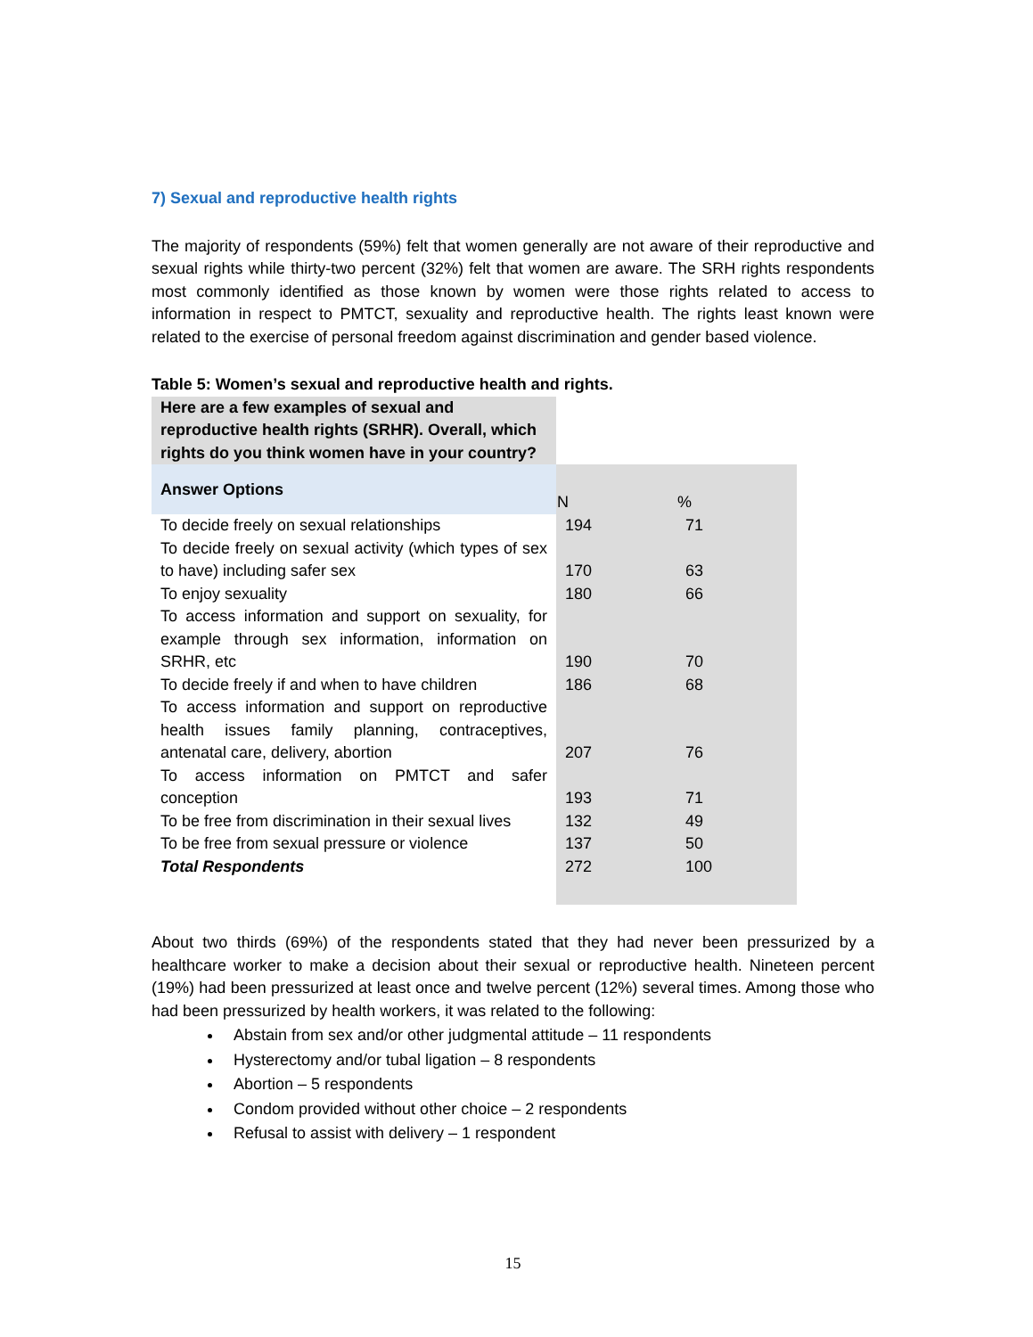7) Sexual and reproductive health rights
The majority of respondents (59%) felt that women generally are not aware of their reproductive and sexual rights while thirty-two percent (32%) felt that women are aware. The SRH rights respondents most commonly identified as those known by women were those rights related to access to information in respect to PMTCT, sexuality and reproductive health. The rights least known were related to the exercise of personal freedom against discrimination and gender based violence.
Table 5: Women’s sexual and reproductive health and rights.
| Here are a few examples of sexual and reproductive health rights (SRHR). Overall, which rights do you think women have in your country? | | |
| Answer Options | N | % |
| To decide freely on sexual relationships | 194 | 71 |
| To decide freely on sexual activity (which types of sex to have) including safer sex | 170 | 63 |
| To enjoy sexuality | 180 | 66 |
| To access information and support on sexuality, for example through sex information, information on SRHR, etc | 190 | 70 |
| To decide freely if and when to have children | 186 | 68 |
| To access information and support on reproductive health issues family planning, contraceptives, antenatal care, delivery, abortion | 207 | 76 |
| To access information on PMTCT and safer conception | 193 | 71 |
| To be free from discrimination in their sexual lives | 132 | 49 |
| To be free from sexual pressure or violence | 137 | 50 |
| Total Respondents | 272 | 100 |
About two thirds (69%) of the respondents stated that they had never been pressurized by a healthcare worker to make a decision about their sexual or reproductive health. Nineteen percent (19%) had been pressurized at least once and twelve percent (12%) several times. Among those who had been pressurized by health workers, it was related to the following:
Abstain from sex and/or other judgmental attitude – 11 respondents
Hysterectomy and/or tubal ligation – 8 respondents
Abortion – 5 respondents
Condom provided without other choice – 2 respondents
Refusal to assist with delivery – 1 respondent
15